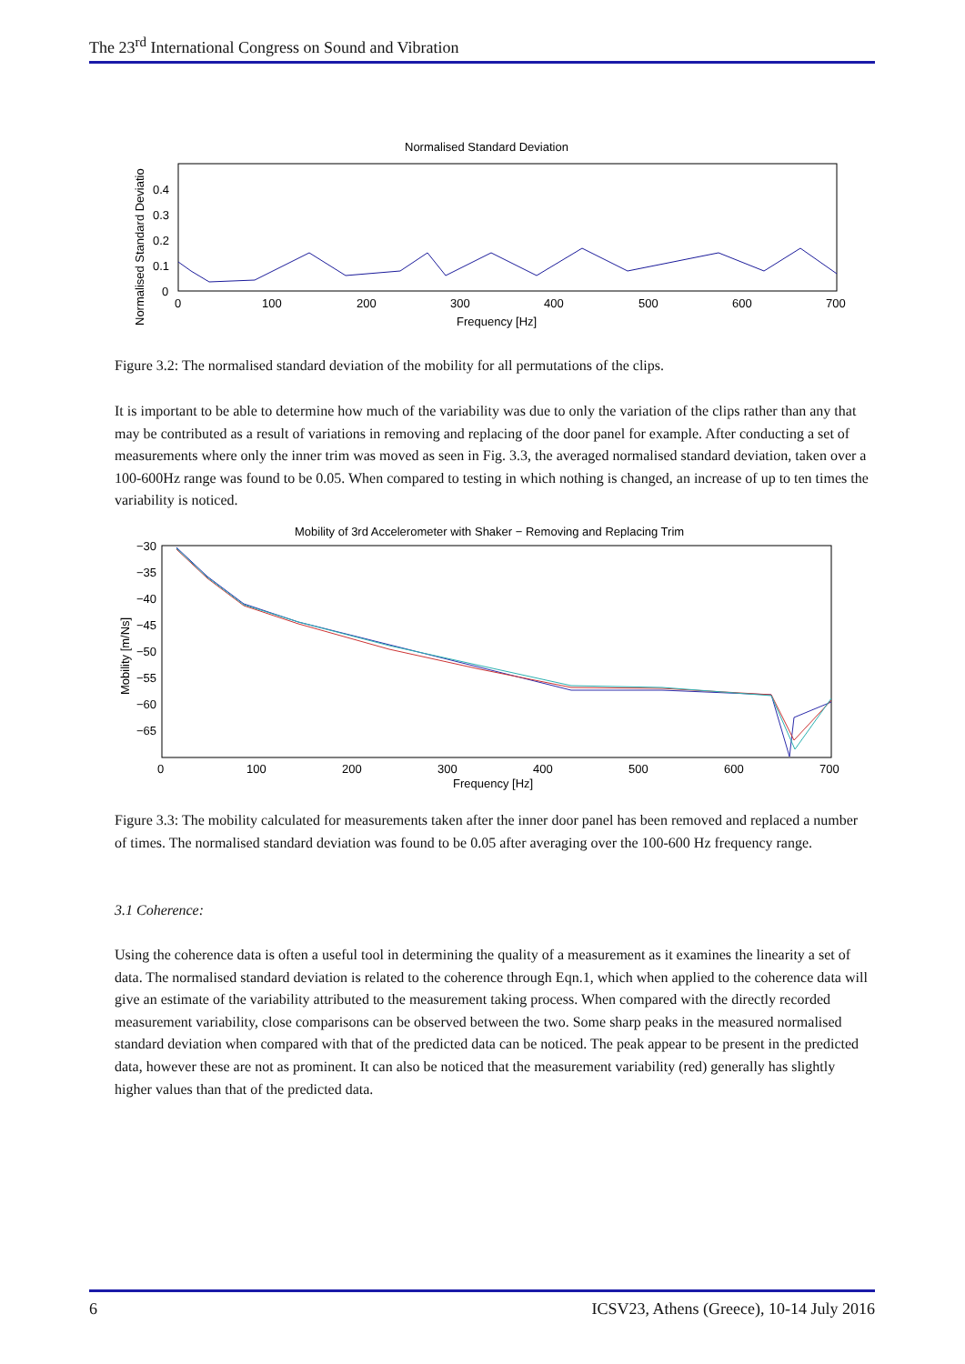The 23<sup>rd</sup> International Congress on Sound and Vibration
Normalised Standard Deviation
Normalised Standard Deviatio
0.4
0.3
0.2
0.1
0
0
100
200
300
400
500
600
700
Frequency [Hz]
Figure 3.2: The normalised standard deviation of the mobility for all permutations of the clips.
It is important to be able to determine how much of the variability was due to only the variation of the clips rather than any that may be contributed as a result of variations in removing and replacing of the door panel for example. After conducting a set of measurements where only the inner trim was moved as seen in Fig. 3.3, the averaged normalised standard deviation, taken over a 100-600Hz range was found to be 0.05. When compared to testing in which nothing is changed, an increase of up to ten times the variability is noticed.
Mobility of 3rd Accelerometer with Shaker − Removing and Replacing Trim
Mobility [m/Ns]
−30
−35
−40
−45
−50
−55
−60
−65
0
100
200
300
400
500
600
700
Frequency [Hz]
Figure 3.3: The mobility calculated for measurements taken after the inner door panel has been removed and replaced a number of times. The normalised standard deviation was found to be 0.05 after averaging over the 100-600 Hz frequency range.
3.1 Coherence:
Using the coherence data is often a useful tool in determining the quality of a measurement as it examines the linearity a set of data. The normalised standard deviation is related to the coherence through Eqn.1, which when applied to the coherence data will give an estimate of the variability attributed to the measurement taking process. When compared with the directly recorded measurement variability, close comparisons can be observed between the two. Some sharp peaks in the measured normalised standard deviation when compared with that of the predicted data can be noticed. The peak appear to be present in the predicted data, however these are not as prominent. It can also be noticed that the measurement variability (red) generally has slightly higher values than that of the predicted data.
6 ICSV23, Athens (Greece), 10-14 July 2016